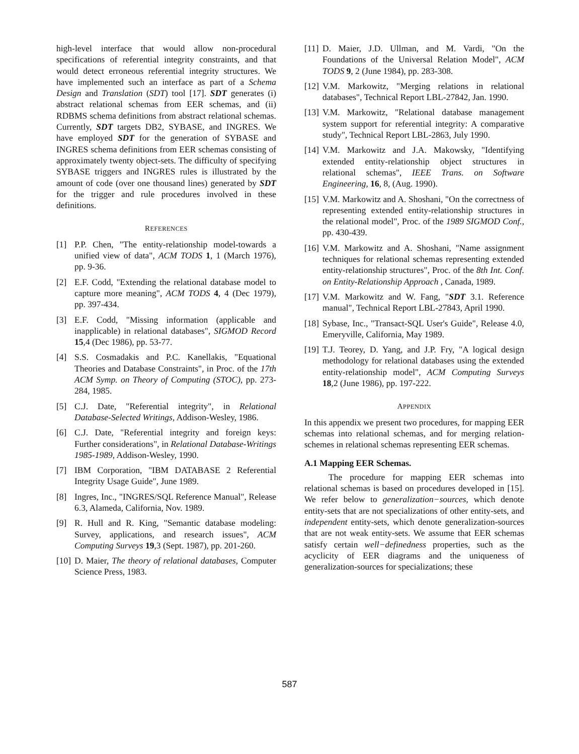high-level interface that would allow non-procedural specifications of referential integrity constraints, and that would detect erroneous referential integrity structures. We have implemented such an interface as part of a Schema Design and Translation (SDT) tool [17]. SDT generates (i) abstract relational schemas from EER schemas, and (ii) RDBMS schema definitions from abstract relational schemas. Currently, SDT targets DB2, SYBASE, and INGRES. We have employed SDT for the generation of SYBASE and INGRES schema definitions from EER schemas consisting of approximately twenty object-sets. The difficulty of specifying SYBASE triggers and INGRES rules is illustrated by the amount of code (over one thousand lines) generated by SDT for the trigger and rule procedures involved in these definitions.
REFERENCES
[1] P.P. Chen, "The entity-relationship model-towards a unified view of data", ACM TODS 1, 1 (March 1976), pp. 9-36.
[2] E.F. Codd, "Extending the relational database model to capture more meaning", ACM TODS 4, 4 (Dec 1979), pp. 397-434.
[3] E.F. Codd, "Missing information (applicable and inapplicable) in relational databases", SIGMOD Record 15,4 (Dec 1986), pp. 53-77.
[4] S.S. Cosmadakis and P.C. Kanellakis, "Equational Theories and Database Constraints", in Proc. of the 17th ACM Symp. on Theory of Computing (STOC), pp. 273-284, 1985.
[5] C.J. Date, "Referential integrity", in Relational Database-Selected Writings, Addison-Wesley, 1986.
[6] C.J. Date, "Referential integrity and foreign keys: Further considerations", in Relational Database-Writings 1985-1989, Addison-Wesley, 1990.
[7] IBM Corporation, "IBM DATABASE 2 Referential Integrity Usage Guide", June 1989.
[8] Ingres, Inc., "INGRES/SQL Reference Manual", Release 6.3, Alameda, California, Nov. 1989.
[9] R. Hull and R. King, "Semantic database modeling: Survey, applications, and research issues", ACM Computing Surveys 19,3 (Sept. 1987), pp. 201-260.
[10] D. Maier, The theory of relational databases, Computer Science Press, 1983.
[11] D. Maier, J.D. Ullman, and M. Vardi, "On the Foundations of the Universal Relation Model", ACM TODS 9, 2 (June 1984), pp. 283-308.
[12] V.M. Markowitz, "Merging relations in relational databases", Technical Report LBL-27842, Jan. 1990.
[13] V.M. Markowitz, "Relational database management system support for referential integrity: A comparative study", Technical Report LBL-2863, July 1990.
[14] V.M. Markowitz and J.A. Makowsky, "Identifying extended entity-relationship object structures in relational schemas", IEEE Trans. on Software Engineering, 16, 8, (Aug. 1990).
[15] V.M. Markowitz and A. Shoshani, "On the correctness of representing extended entity-relationship structures in the relational model", Proc. of the 1989 SIGMOD Conf., pp. 430-439.
[16] V.M. Markowitz and A. Shoshani, "Name assignment techniques for relational schemas representing extended entity-relationship structures", Proc. of the 8th Int. Conf. on Entity-Relationship Approach , Canada, 1989.
[17] V.M. Markowitz and W. Fang, "SDT 3.1. Reference manual", Technical Report LBL-27843, April 1990.
[18] Sybase, Inc., "Transact-SQL User's Guide", Release 4.0, Emeryville, California, May 1989.
[19] T.J. Teorey, D. Yang, and J.P. Fry, "A logical design methodology for relational databases using the extended entity-relationship model", ACM Computing Surveys 18,2 (June 1986), pp. 197-222.
APPENDIX
In this appendix we present two procedures, for mapping EER schemas into relational schemas, and for merging relation-schemes in relational schemas representing EER schemas.
A.1 Mapping EER Schemas.
The procedure for mapping EER schemas into relational schemas is based on procedures developed in [15]. We refer below to generalization−sources, which denote entity-sets that are not specializations of other entity-sets, and independent entity-sets, which denote generalization-sources that are not weak entity-sets. We assume that EER schemas satisfy certain well−definedness properties, such as the acyclicity of EER diagrams and the uniqueness of generalization-sources for specializations; these
587